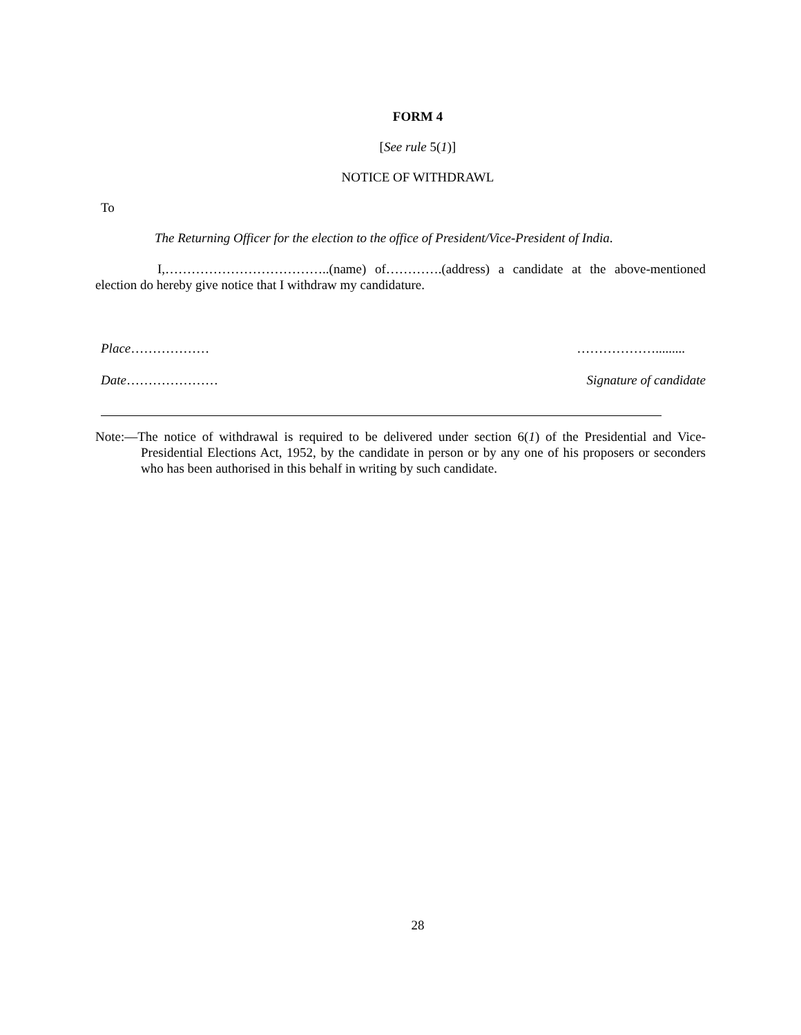FORM 4
[See rule 5(1)]
NOTICE OF WITHDRAWL
To
The Returning Officer for the election to the office of President/Vice-President of India.
I,………………………………..(name) of………….(address) a candidate at the above-mentioned election do hereby give notice that I withdraw my candidature.
Place……………… ……………….........
Date………………… Signature of candidate
Note:—The notice of withdrawal is required to be delivered under section 6(1) of the Presidential and Vice-Presidential Elections Act, 1952, by the candidate in person or by any one of his proposers or seconders who has been authorised in this behalf in writing by such candidate.
28